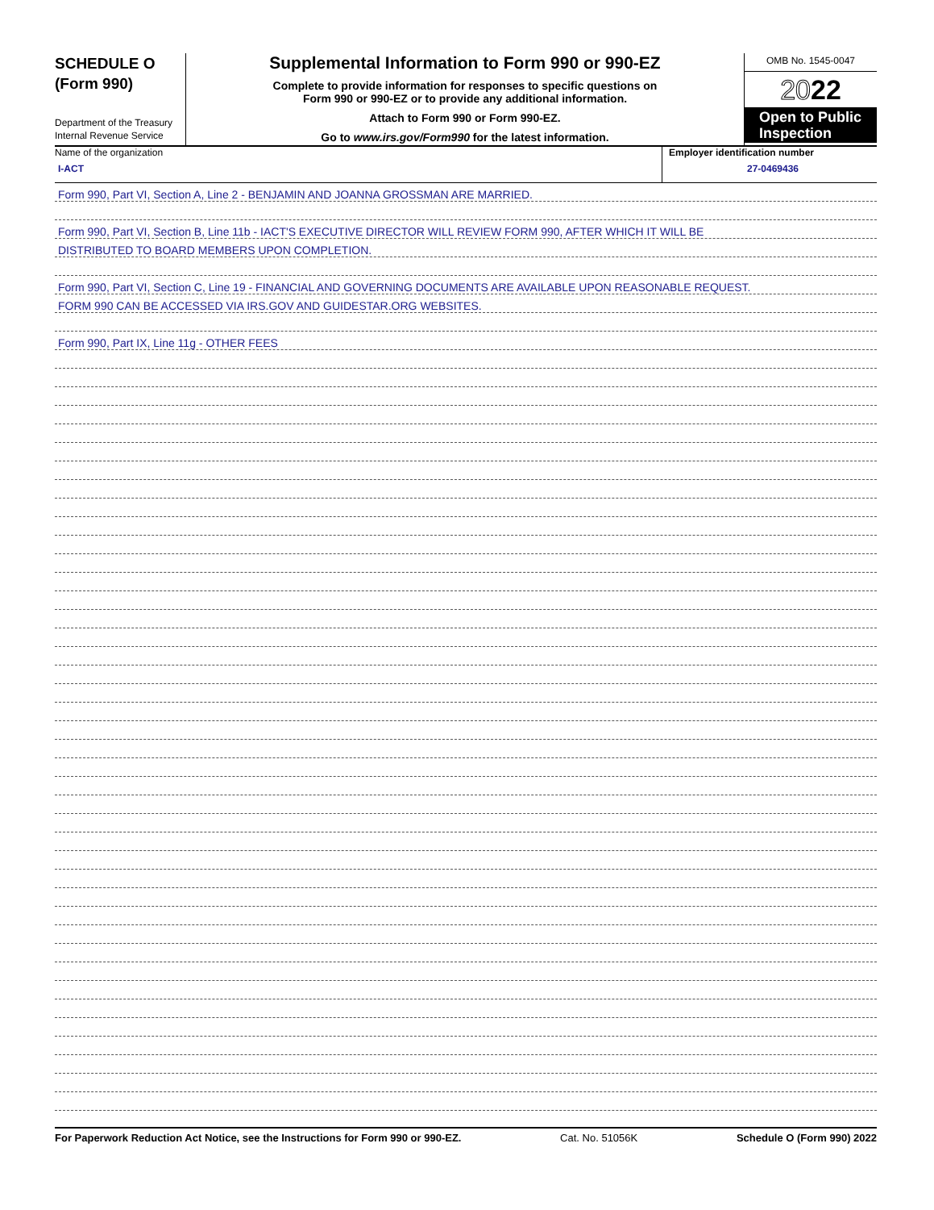SCHEDULE O
(Form 990)
Department of the Treasury
Internal Revenue Service
Supplemental Information to Form 990 or 990-EZ
Complete to provide information for responses to specific questions on
Form 990 or 990-EZ or to provide any additional information.
Attach to Form 990 or Form 990-EZ.
Go to www.irs.gov/Form990 for the latest information.
OMB No. 1545-0047
2022
Open to Public Inspection
Name of the organization
I-ACT
Employer identification number
27-0469436
Form 990, Part VI, Section A, Line 2 - BENJAMIN AND JOANNA GROSSMAN ARE MARRIED.
Form 990, Part VI, Section B, Line 11b - IACT'S EXECUTIVE DIRECTOR WILL REVIEW FORM 990, AFTER WHICH IT WILL BE
DISTRIBUTED TO BOARD MEMBERS UPON COMPLETION.
Form 990, Part VI, Section C, Line 19 - FINANCIAL AND GOVERNING DOCUMENTS ARE AVAILABLE UPON REASONABLE REQUEST.
FORM 990 CAN BE ACCESSED VIA IRS.GOV AND GUIDESTAR.ORG WEBSITES.
Form 990, Part IX, Line 11g - OTHER FEES
For Paperwork Reduction Act Notice, see the Instructions for Form 990 or 990-EZ. Cat. No. 51056K Schedule O (Form 990) 2022